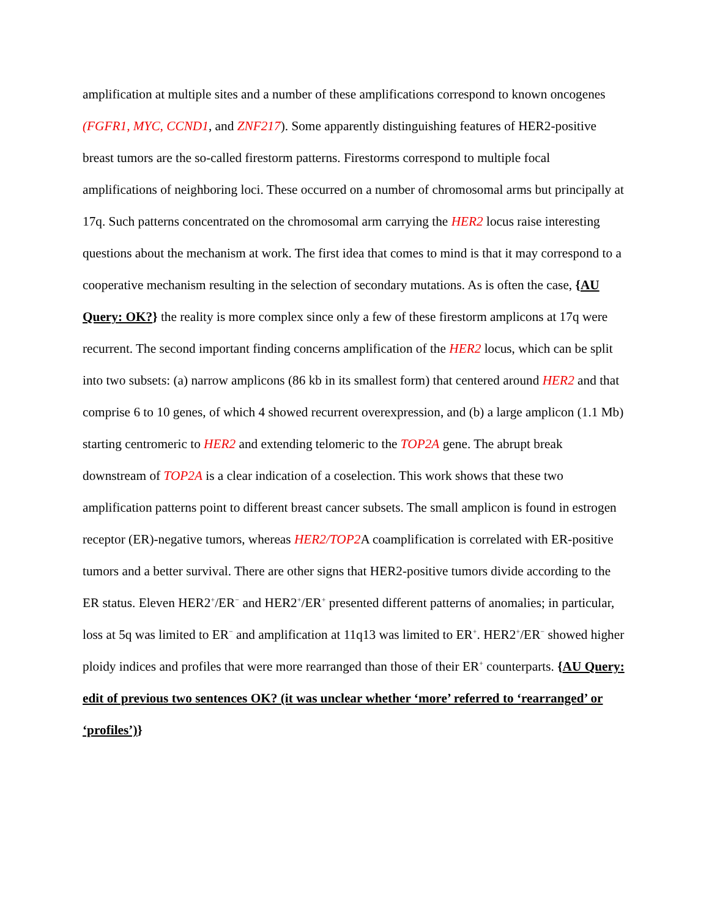amplification at multiple sites and a number of these amplifications correspond to known oncogenes (FGFR1, MYC, CCND1, and ZNF217). Some apparently distinguishing features of HER2-positive breast tumors are the so-called firestorm patterns. Firestorms correspond to multiple focal amplifications of neighboring loci. These occurred on a number of chromosomal arms but principally at 17q. Such patterns concentrated on the chromosomal arm carrying the HER2 locus raise interesting questions about the mechanism at work. The first idea that comes to mind is that it may correspond to a cooperative mechanism resulting in the selection of secondary mutations. As is often the case, {AU Query: OK?} the reality is more complex since only a few of these firestorm amplicons at 17q were recurrent. The second important finding concerns amplification of the HER2 locus, which can be split into two subsets: (a) narrow amplicons (86 kb in its smallest form) that centered around HER2 and that comprise 6 to 10 genes, of which 4 showed recurrent overexpression, and (b) a large amplicon (1.1 Mb) starting centromeric to HER2 and extending telomeric to the TOP2A gene. The abrupt break downstream of TOP2A is a clear indication of a coselection. This work shows that these two amplification patterns point to different breast cancer subsets. The small amplicon is found in estrogen receptor (ER)-negative tumors, whereas HER2/TOP2 A coamplification is correlated with ER-positive tumors and a better survival. There are other signs that HER2-positive tumors divide according to the ER status. Eleven HER2<sup>+</sup>/ER<sup>−</sup> and HER2<sup>+</sup>/ER<sup>+</sup> presented different patterns of anomalies; in particular, loss at 5q was limited to ER<sup>−</sup> and amplification at 11q13 was limited to ER<sup>+</sup>. HER2<sup>+</sup>/ER<sup>−</sup> showed higher ploidy indices and profiles that were more rearranged than those of their ER<sup>+</sup> counterparts. {AU Query: edit of previous two sentences OK? (it was unclear whether ‘more’ referred to ‘rearranged’ or ‘profiles’)}